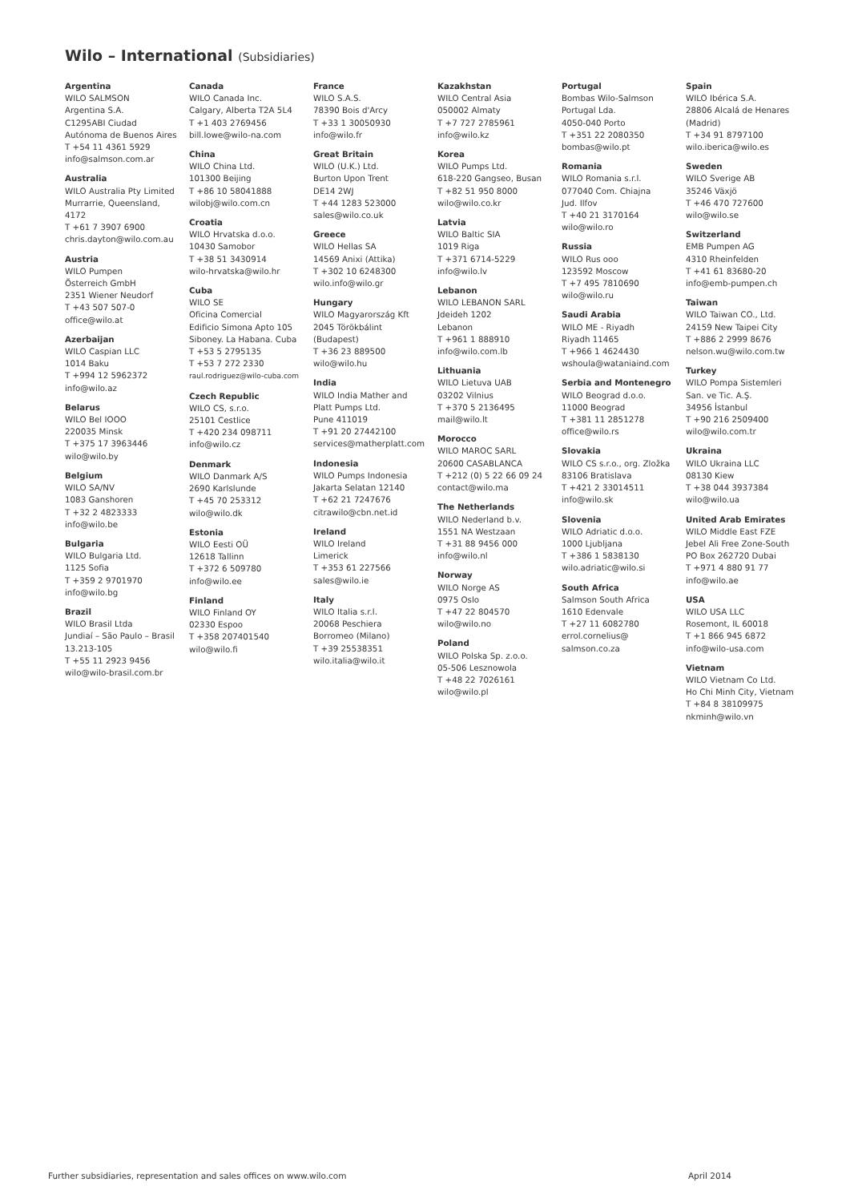Wilo – International (Subsidiaries)
Argentina
WILO SALMSON
Argentina S.A.
C1295ABI Ciudad
Autónoma de Buenos Aires
T +54 11 4361 5929
info@salmson.com.ar
Australia
WILO Australia Pty Limited
Murrarrie, Queensland,
4172
T +61 7 3907 6900
chris.dayton@wilo.com.au
Austria
WILO Pumpen
Österreich GmbH
2351 Wiener Neudorf
T +43 507 507-0
office@wilo.at
Azerbaijan
WILO Caspian LLC
1014 Baku
T +994 12 5962372
info@wilo.az
Belarus
WILO Bel IOOO
220035 Minsk
T +375 17 3963446
wilo@wilo.by
Belgium
WILO SA/NV
1083 Ganshoren
T +32 2 4823333
info@wilo.be
Bulgaria
WILO Bulgaria Ltd.
1125 Sofia
T +359 2 9701970
info@wilo.bg
Brazil
WILO Brasil Ltda
Jundiaí – São Paulo – Brasil
13.213-105
T +55 11 2923 9456
wilo@wilo-brasil.com.br
Canada
WILO Canada Inc.
Calgary, Alberta T2A 5L4
T +1 403 2769456
bill.lowe@wilo-na.com
China
WILO China Ltd.
101300 Beijing
T +86 10 58041888
wilobj@wilo.com.cn
Croatia
WILO Hrvatska d.o.o.
10430 Samobor
T +38 51 3430914
wilo-hrvatska@wilo.hr
Cuba
WILO SE
Oficina Comercial
Edificio Simona Apto 105
Siboney. La Habana. Cuba
T +53 5 2795135
T +53 7 272 2330
raul.rodriguez@wilo-cuba.com
Czech Republic
WILO CS, s.r.o.
25101 Cestlice
T +420 234 098711
info@wilo.cz
Denmark
WILO Danmark A/S
2690 Karlslunde
T +45 70 253312
wilo@wilo.dk
Estonia
WILO Eesti OÜ
12618 Tallinn
T +372 6 509780
info@wilo.ee
Finland
WILO Finland OY
02330 Espoo
T +358 207401540
wilo@wilo.fi
France
WILO S.A.S.
78390 Bois d'Arcy
T +33 1 30050930
info@wilo.fr
Great Britain
WILO (U.K.) Ltd.
Burton Upon Trent
DE14 2WJ
T +44 1283 523000
sales@wilo.co.uk
Greece
WILO Hellas SA
14569 Anixi (Attika)
T +302 10 6248300
wilo.info@wilo.gr
Hungary
WILO Magyarország Kft
2045 Törökbálint
(Budapest)
T +36 23 889500
wilo@wilo.hu
India
WILO India Mather and
Platt Pumps Ltd.
Pune 411019
T +91 20 27442100
services@matherplatt.com
Indonesia
WILO Pumps Indonesia
Jakarta Selatan 12140
T +62 21 7247676
citrawilo@cbn.net.id
Ireland
WILO Ireland
Limerick
T +353 61 227566
sales@wilo.ie
Italy
WILO Italia s.r.l.
20068 Peschiera
Borromeo (Milano)
T +39 25538351
wilo.italia@wilo.it
Kazakhstan
WILO Central Asia
050002 Almaty
T +7 727 2785961
info@wilo.kz
Korea
WILO Pumps Ltd.
618-220 Gangseo, Busan
T +82 51 950 8000
wilo@wilo.co.kr
Latvia
WILO Baltic SIA
1019 Riga
T +371 6714-5229
info@wilo.lv
Lebanon
WILO LEBANON SARL
Jdeideh 1202
Lebanon
T +961 1 888910
info@wilo.com.lb
Lithuania
WILO Lietuva UAB
03202 Vilnius
T +370 5 2136495
mail@wilo.lt
Morocco
WILO MAROC SARL
20600 CASABLANCA
T +212 (0) 5 22 66 09 24
contact@wilo.ma
The Netherlands
WILO Nederland b.v.
1551 NA Westzaan
T +31 88 9456 000
info@wilo.nl
Norway
WILO Norge AS
0975 Oslo
T +47 22 804570
wilo@wilo.no
Poland
WILO Polska Sp. z.o.o.
05-506 Lesznowola
T +48 22 7026161
wilo@wilo.pl
Portugal
Bombas Wilo-Salmson
Portugal Lda.
4050-040 Porto
T +351 22 2080350
bombas@wilo.pt
Romania
WILO Romania s.r.l.
077040 Com. Chiajna
Jud. Ilfov
T +40 21 3170164
wilo@wilo.ro
Russia
WILO Rus ooo
123592 Moscow
T +7 495 7810690
wilo@wilo.ru
Saudi Arabia
WILO ME - Riyadh
Riyadh 11465
T +966 1 4624430
wshoula@wataniaind.com
Serbia and Montenegro
WILO Beograd d.o.o.
11000 Beograd
T +381 11 2851278
office@wilo.rs
Slovakia
WILO CS s.r.o., org. Zložka
83106 Bratislava
T +421 2 33014511
info@wilo.sk
Slovenia
WILO Adriatic d.o.o.
1000 Ljubljana
T +386 1 5838130
wilo.adriatic@wilo.si
South Africa
Salmson South Africa
1610 Edenvale
T +27 11 6082780
errol.cornelius@
salmson.co.za
Spain
WILO Ibérica S.A.
28806 Alcalá de Henares
(Madrid)
T +34 91 8797100
wilo.iberica@wilo.es
Sweden
WILO Sverige AB
35246 Växjö
T +46 470 727600
wilo@wilo.se
Switzerland
EMB Pumpen AG
4310 Rheinfelden
T +41 61 83680-20
info@emb-pumpen.ch
Taiwan
WILO Taiwan CO., Ltd.
24159 New Taipei City
T +886 2 2999 8676
nelson.wu@wilo.com.tw
Turkey
WILO Pompa Sistemleri
San. ve Tic. A.Ş.
34956 İstanbul
T +90 216 2509400
wilo@wilo.com.tr
Ukraina
WILO Ukraina LLC
08130 Kiew
T +38 044 3937384
wilo@wilo.ua
United Arab Emirates
WILO Middle East FZE
Jebel Ali Free Zone-South
PO Box 262720 Dubai
T +971 4 880 91 77
info@wilo.ae
USA
WILO USA LLC
Rosemont, IL 60018
T +1 866 945 6872
info@wilo-usa.com
Vietnam
WILO Vietnam Co Ltd.
Ho Chi Minh City, Vietnam
T +84 8 38109975
nkminh@wilo.vn
Further subsidiaries, representation and sales offices on www.wilo.com April 2014